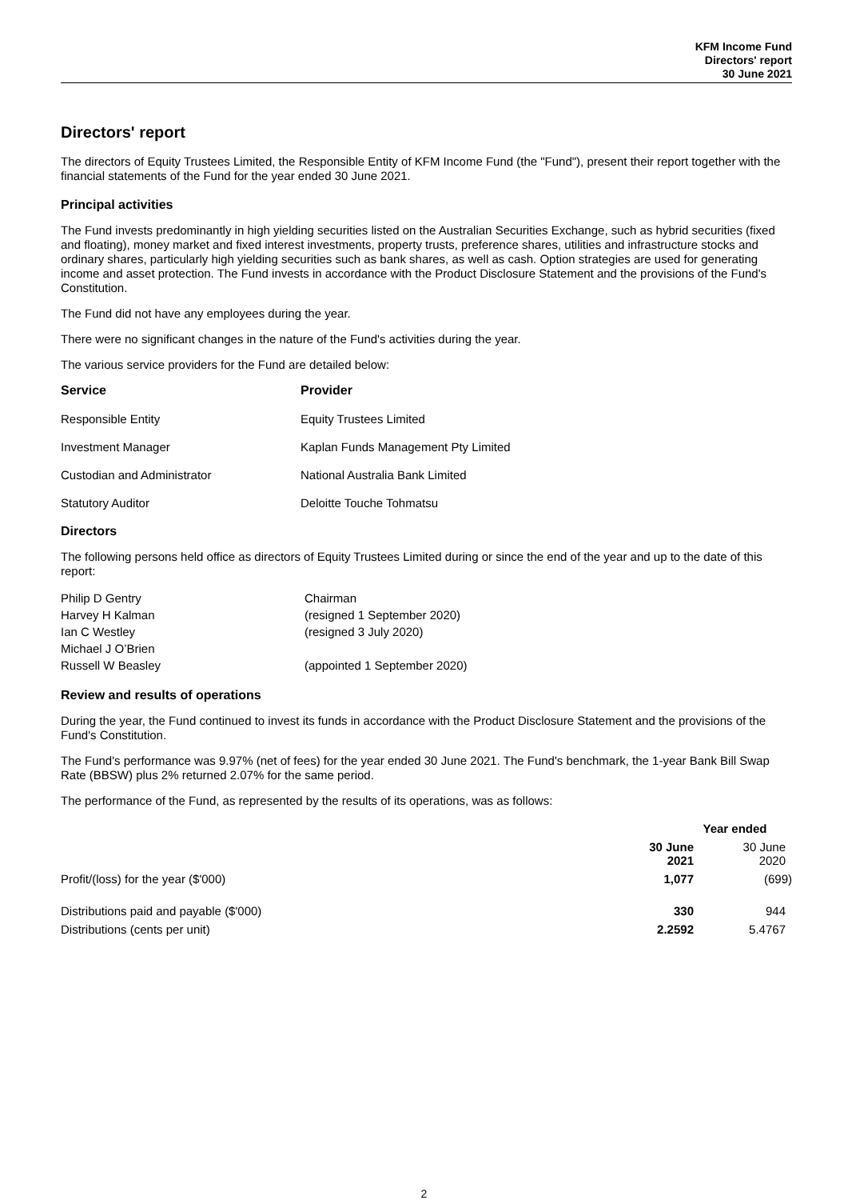KFM Income Fund
Directors' report
30 June 2021
Directors' report
The directors of Equity Trustees Limited, the Responsible Entity of KFM Income Fund (the "Fund"), present their report together with the financial statements of the Fund for the year ended 30 June 2021.
Principal activities
The Fund invests predominantly in high yielding securities listed on the Australian Securities Exchange, such as hybrid securities (fixed and floating), money market and fixed interest investments, property trusts, preference shares, utilities and infrastructure stocks and ordinary shares, particularly high yielding securities such as bank shares, as well as cash. Option strategies are used for generating income and asset protection. The Fund invests in accordance with the Product Disclosure Statement and the provisions of the Fund's Constitution.
The Fund did not have any employees during the year.
There were no significant changes in the nature of the Fund's activities during the year.
The various service providers for the Fund are detailed below:
| Service | Provider |
| --- | --- |
| Responsible Entity | Equity Trustees Limited |
| Investment Manager | Kaplan Funds Management Pty Limited |
| Custodian and Administrator | National Australia Bank Limited |
| Statutory Auditor | Deloitte Touche Tohmatsu |
Directors
The following persons held office as directors of Equity Trustees Limited during or since the end of the year and up to the date of this report:
| Philip D Gentry | Chairman |
| Harvey H Kalman | (resigned 1 September 2020) |
| Ian C Westley | (resigned 3 July 2020) |
| Michael J O’Brien | |
| Russell W Beasley | (appointed 1 September 2020) |
Review and results of operations
During the year, the Fund continued to invest its funds in accordance with the Product Disclosure Statement and the provisions of the Fund's Constitution.
The Fund's performance was 9.97% (net of fees) for the year ended 30 June 2021. The Fund's benchmark, the 1-year Bank Bill Swap Rate (BBSW) plus 2% returned 2.07% for the same period.
The performance of the Fund, as represented by the results of its operations, was as follows:
| | Year ended | |
| | 30 June 2021 | 30 June 2020 |
| Profit/(loss) for the year ($'000) | 1,077 | (699) |
| Distributions paid and payable ($'000) | 330 | 944 |
| Distributions (cents per unit) | 2.2592 | 5.4767 |
2